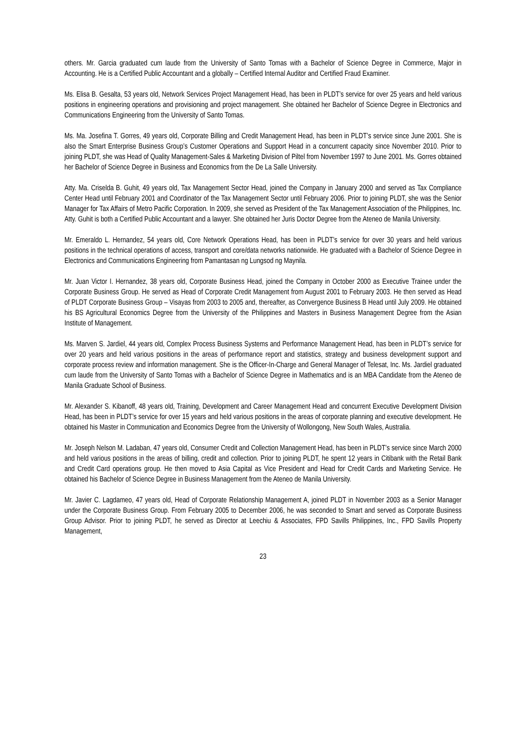others. Mr. Garcia graduated cum laude from the University of Santo Tomas with a Bachelor of Science Degree in Commerce, Major in Accounting. He is a Certified Public Accountant and a globally – Certified Internal Auditor and Certified Fraud Examiner.
Ms. Elisa B. Gesalta, 53 years old, Network Services Project Management Head, has been in PLDT’s service for over 25 years and held various positions in engineering operations and provisioning and project management. She obtained her Bachelor of Science Degree in Electronics and Communications Engineering from the University of Santo Tomas.
Ms. Ma. Josefina T. Gorres, 49 years old, Corporate Billing and Credit Management Head, has been in PLDT’s service since June 2001. She is also the Smart Enterprise Business Group’s Customer Operations and Support Head in a concurrent capacity since November 2010. Prior to joining PLDT, she was Head of Quality Management-Sales & Marketing Division of Piltel from November 1997 to June 2001. Ms. Gorres obtained her Bachelor of Science Degree in Business and Economics from the De La Salle University.
Atty. Ma. Criselda B. Guhit, 49 years old, Tax Management Sector Head, joined the Company in January 2000 and served as Tax Compliance Center Head until February 2001 and Coordinator of the Tax Management Sector until February 2006. Prior to joining PLDT, she was the Senior Manager for Tax Affairs of Metro Pacific Corporation. In 2009, she served as President of the Tax Management Association of the Philippines, Inc. Atty. Guhit is both a Certified Public Accountant and a lawyer. She obtained her Juris Doctor Degree from the Ateneo de Manila University.
Mr. Emeraldo L. Hernandez, 54 years old, Core Network Operations Head, has been in PLDT’s service for over 30 years and held various positions in the technical operations of access, transport and core/data networks nationwide. He graduated with a Bachelor of Science Degree in Electronics and Communications Engineering from Pamantasan ng Lungsod ng Maynila.
Mr. Juan Victor I. Hernandez, 38 years old, Corporate Business Head, joined the Company in October 2000 as Executive Trainee under the Corporate Business Group. He served as Head of Corporate Credit Management from August 2001 to February 2003. He then served as Head of PLDT Corporate Business Group – Visayas from 2003 to 2005 and, thereafter, as Convergence Business B Head until July 2009. He obtained his BS Agricultural Economics Degree from the University of the Philippines and Masters in Business Management Degree from the Asian Institute of Management.
Ms. Marven S. Jardiel, 44 years old, Complex Process Business Systems and Performance Management Head, has been in PLDT’s service for over 20 years and held various positions in the areas of performance report and statistics, strategy and business development support and corporate process review and information management. She is the Officer-In-Charge and General Manager of Telesat, Inc. Ms. Jardiel graduated cum laude from the University of Santo Tomas with a Bachelor of Science Degree in Mathematics and is an MBA Candidate from the Ateneo de Manila Graduate School of Business.
Mr. Alexander S. Kibanoff, 48 years old, Training, Development and Career Management Head and concurrent Executive Development Division Head, has been in PLDT’s service for over 15 years and held various positions in the areas of corporate planning and executive development. He obtained his Master in Communication and Economics Degree from the University of Wollongong, New South Wales, Australia.
Mr. Joseph Nelson M. Ladaban, 47 years old, Consumer Credit and Collection Management Head, has been in PLDT’s service since March 2000 and held various positions in the areas of billing, credit and collection. Prior to joining PLDT, he spent 12 years in Citibank with the Retail Bank and Credit Card operations group. He then moved to Asia Capital as Vice President and Head for Credit Cards and Marketing Service. He obtained his Bachelor of Science Degree in Business Management from the Ateneo de Manila University.
Mr. Javier C. Lagdameo, 47 years old, Head of Corporate Relationship Management A, joined PLDT in November 2003 as a Senior Manager under the Corporate Business Group. From February 2005 to December 2006, he was seconded to Smart and served as Corporate Business Group Advisor. Prior to joining PLDT, he served as Director at Leechiu & Associates, FPD Savills Philippines, Inc., FPD Savills Property Management,
23